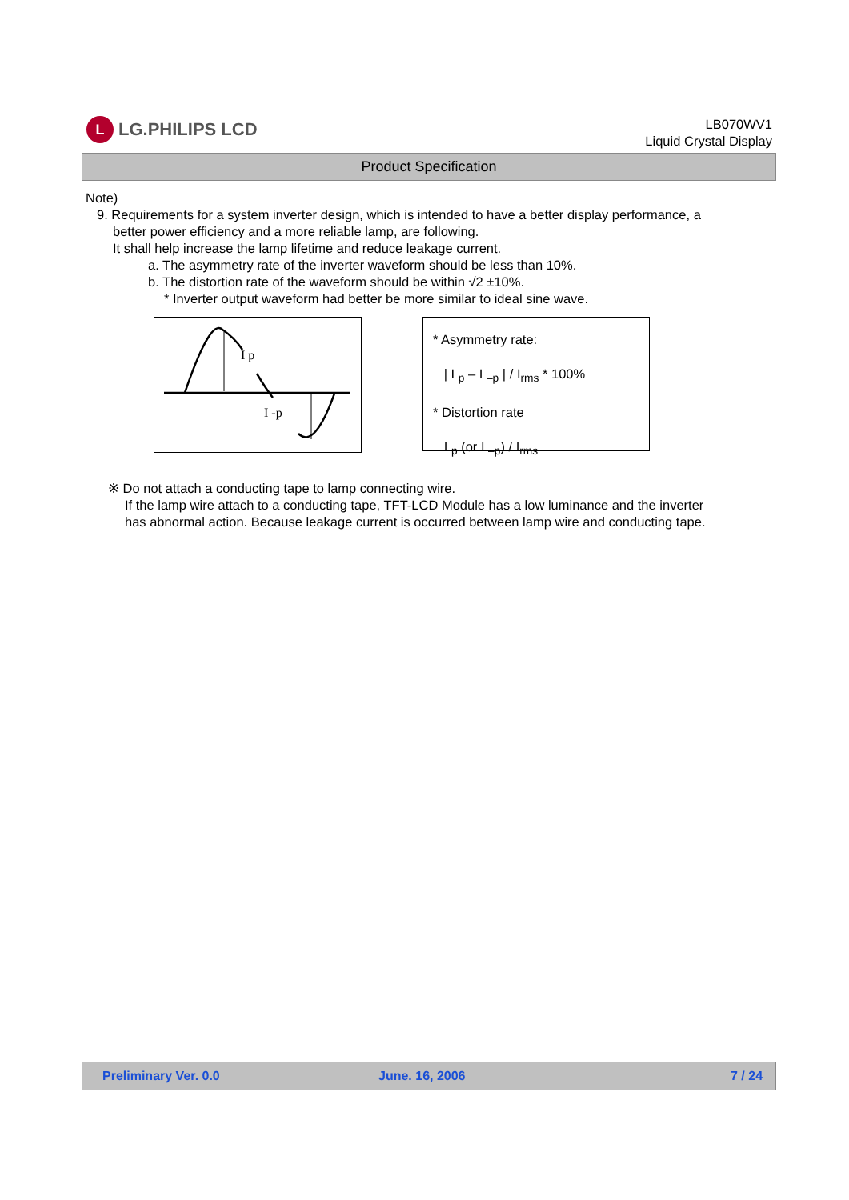L LG.PHILIPS LCD
LB070WV1
Liquid Crystal Display
Product Specification
Note)
9. Requirements for a system inverter design, which is intended to have a better display performance, a
better power efficiency and a more reliable lamp, are following.
It shall help increase the lamp lifetime and reduce leakage current.
a. The asymmetry rate of the inverter waveform should be less than 10%.
b. The distortion rate of the waveform should be within √2 ±10%.
* Inverter output waveform had better be more similar to ideal sine wave.
I p
I -p
* Asymmetry rate:
| I <sub>p</sub> – I <sub>–p</sub> | / I<sub>rms</sub> * 100%
* Distortion rate
I <sub>p</sub> (or I <sub>–p</sub>) / I<sub>rms</sub>
※ Do not attach a conducting tape to lamp connecting wire.
If the lamp wire attach to a conducting tape, TFT-LCD Module has a low luminance and the inverter
has abnormal action. Because leakage current is occurred between lamp wire and conducting tape.
Preliminary Ver. 0.0 June. 16, 2006 7 / 24